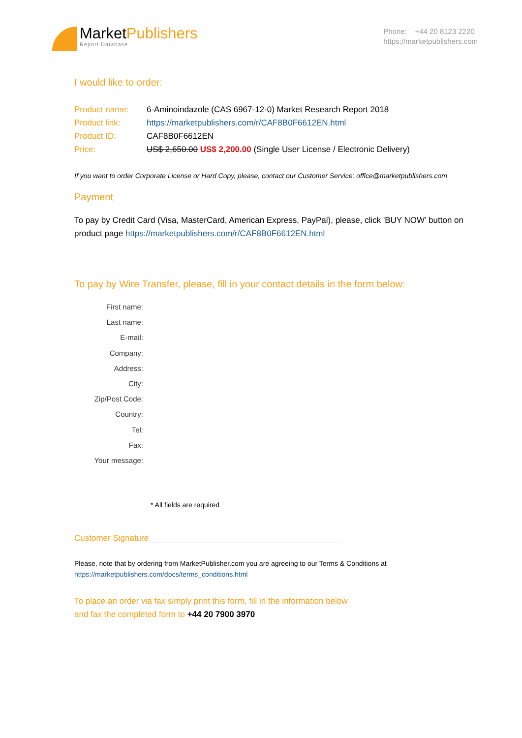MarketPublishers
Report Database
Phone: +44 20 8123 2220
https://marketpublishers.com
I would like to order:
Product name: 6-Aminoindazole (CAS 6967-12-0) Market Research Report 2018
Product link: https://marketpublishers.com/r/CAF8B0F6612EN.html
Product ID: CAF8B0F6612EN
Price: US$ 2,650.00 US$ 2,200.00 (Single User License / Electronic Delivery)
If you want to order Corporate License or Hard Copy, please, contact our Customer Service: office@marketpublishers.com
Payment
To pay by Credit Card (Visa, MasterCard, American Express, PayPal), please, click 'BUY NOW' button on product page https://marketpublishers.com/r/CAF8B0F6612EN.html
To pay by Wire Transfer, please, fill in your contact details in the form below:
First name:
Last name:
E-mail:
Company:
Address:
City:
Zip/Post Code:
Country:
Tel:
Fax:
Your message:
* All fields are required
Customer Signature
Please, note that by ordering from MarketPublisher.com you are agreeing to our Terms & Conditions at
https://marketpublishers.com/docs/terms_conditions.html
To place an order via fax simply print this form, fill in the information below
and fax the completed form to +44 20 7900 3970